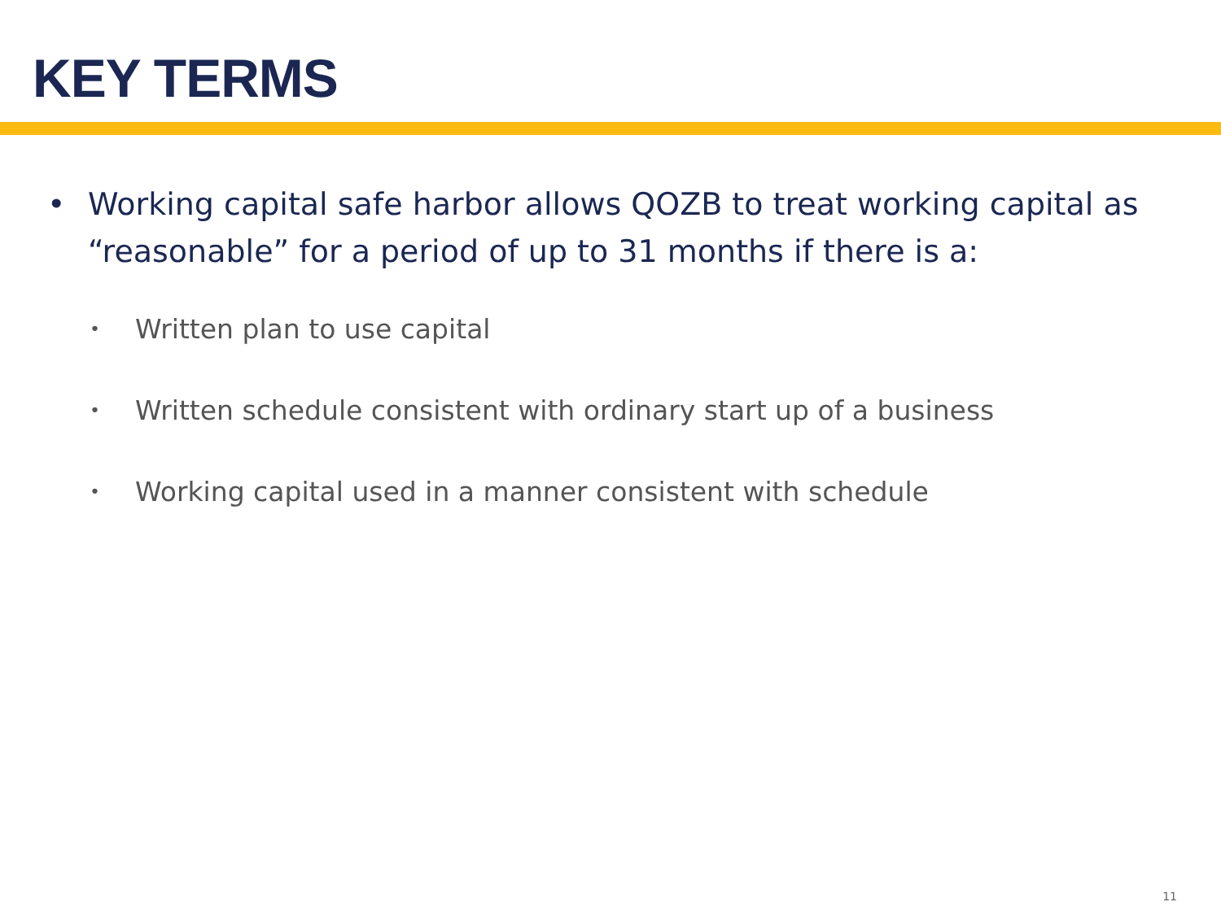KEY TERMS
• Working capital safe harbor allows QOZB to treat working capital as “reasonable” for a period of up to 31 months if there is a:
• Written plan to use capital
• Written schedule consistent with ordinary start up of a business
• Working capital used in a manner consistent with schedule
11